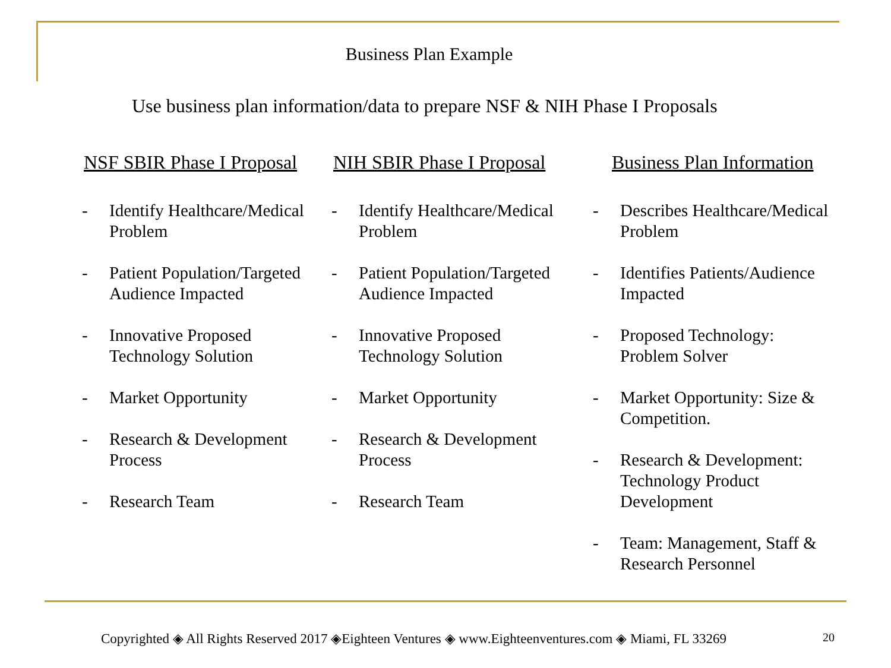Business Plan Example
Use business plan information/data to prepare NSF & NIH Phase I Proposals
NSF SBIR Phase I Proposal
- Identify Healthcare/Medical
Problem
- Patient Population/Targeted
Audience Impacted
- Innovative Proposed
Technology Solution
- Market Opportunity
- Research & Development
Process
- Research Team
NIH SBIR Phase I Proposal
- Identify Healthcare/Medical
Problem
- Patient Population/Targeted
Audience Impacted
- Innovative Proposed
Technology Solution
- Market Opportunity
- Research & Development
Process
- Research Team
Business Plan Information
- Describes Healthcare/Medical
Problem
- Identifies Patients/Audience
Impacted
- Proposed Technology:
Problem Solver
- Market Opportunity: Size &
Competition.
- Research & Development:
Technology Product
Development
- Team: Management, Staff &
Research Personnel
Copyrighted ◈ All Rights Reserved 2017 ◈Eighteen Ventures ◈ www.Eighteenventures.com ◈ Miami, FL 33269
20